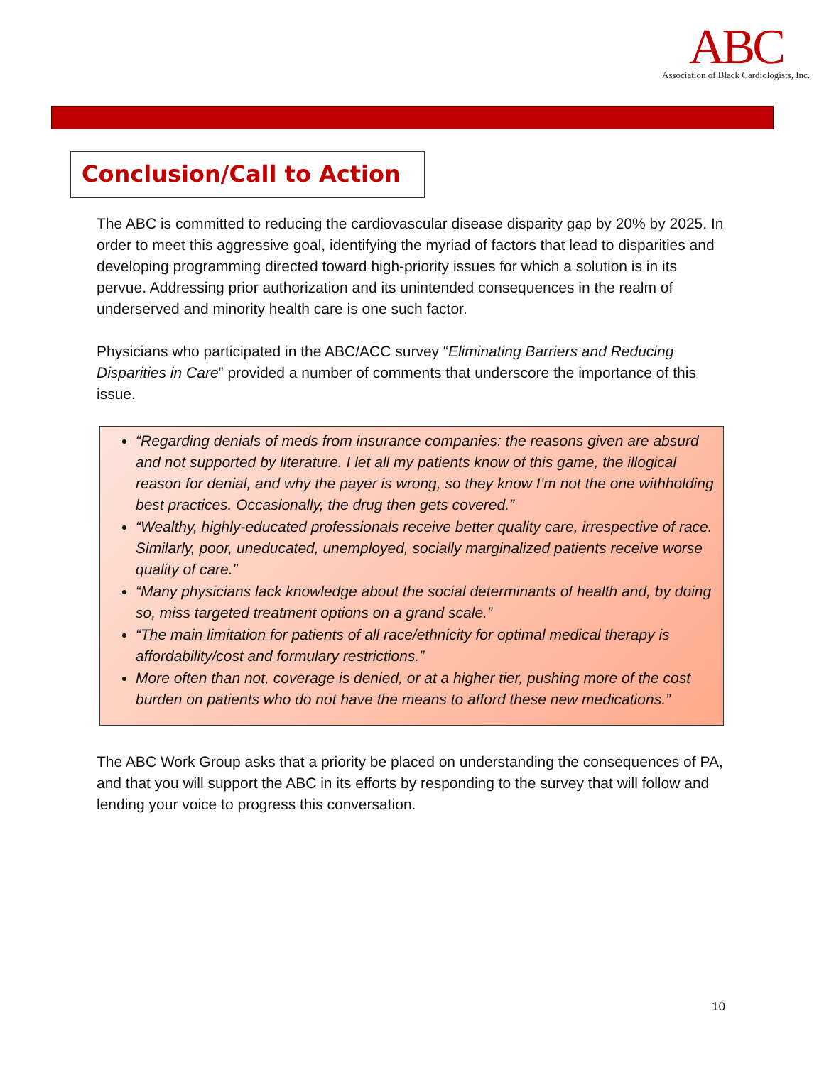ABC
Association of Black Cardiologists, Inc.
Conclusion/Call to Action
The ABC is committed to reducing the cardiovascular disease disparity gap by 20% by 2025. In order to meet this aggressive goal, identifying the myriad of factors that lead to disparities and developing programming directed toward high-priority issues for which a solution is in its pervue. Addressing prior authorization and its unintended consequences in the realm of underserved and minority health care is one such factor.
Physicians who participated in the ABC/ACC survey “Eliminating Barriers and Reducing Disparities in Care” provided a number of comments that underscore the importance of this issue.
“Regarding denials of meds from insurance companies: the reasons given are absurd and not supported by literature. I let all my patients know of this game, the illogical reason for denial, and why the payer is wrong, so they know I’m not the one withholding best practices. Occasionally, the drug then gets covered.”
“Wealthy, highly-educated professionals receive better quality care, irrespective of race. Similarly, poor, uneducated, unemployed, socially marginalized patients receive worse quality of care.”
“Many physicians lack knowledge about the social determinants of health and, by doing so, miss targeted treatment options on a grand scale.”
“The main limitation for patients of all race/ethnicity for optimal medical therapy is affordability/cost and formulary restrictions.”
More often than not, coverage is denied, or at a higher tier, pushing more of the cost burden on patients who do not have the means to afford these new medications.”
The ABC Work Group asks that a priority be placed on understanding the consequences of PA, and that you will support the ABC in its efforts by responding to the survey that will follow and lending your voice to progress this conversation.
10